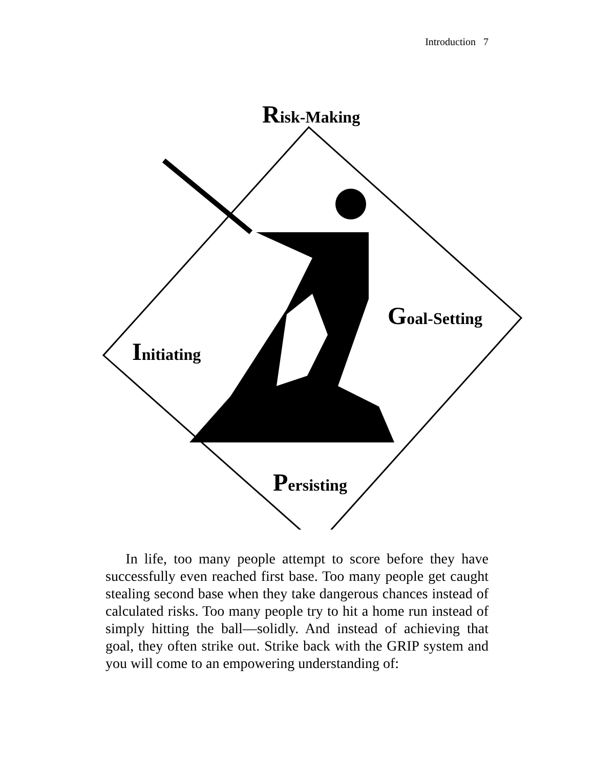Introduction 7
Risk-Making
Goal-Setting
Initiating
Persisting
In life, too many people attempt to score before they have successfully even reached first base. Too many people get caught stealing second base when they take dangerous chances instead of calculated risks. Too many people try to hit a home run instead of simply hitting the ball—solidly. And instead of achieving that goal, they often strike out. Strike back with the GRIP system and you will come to an empowering understanding of: